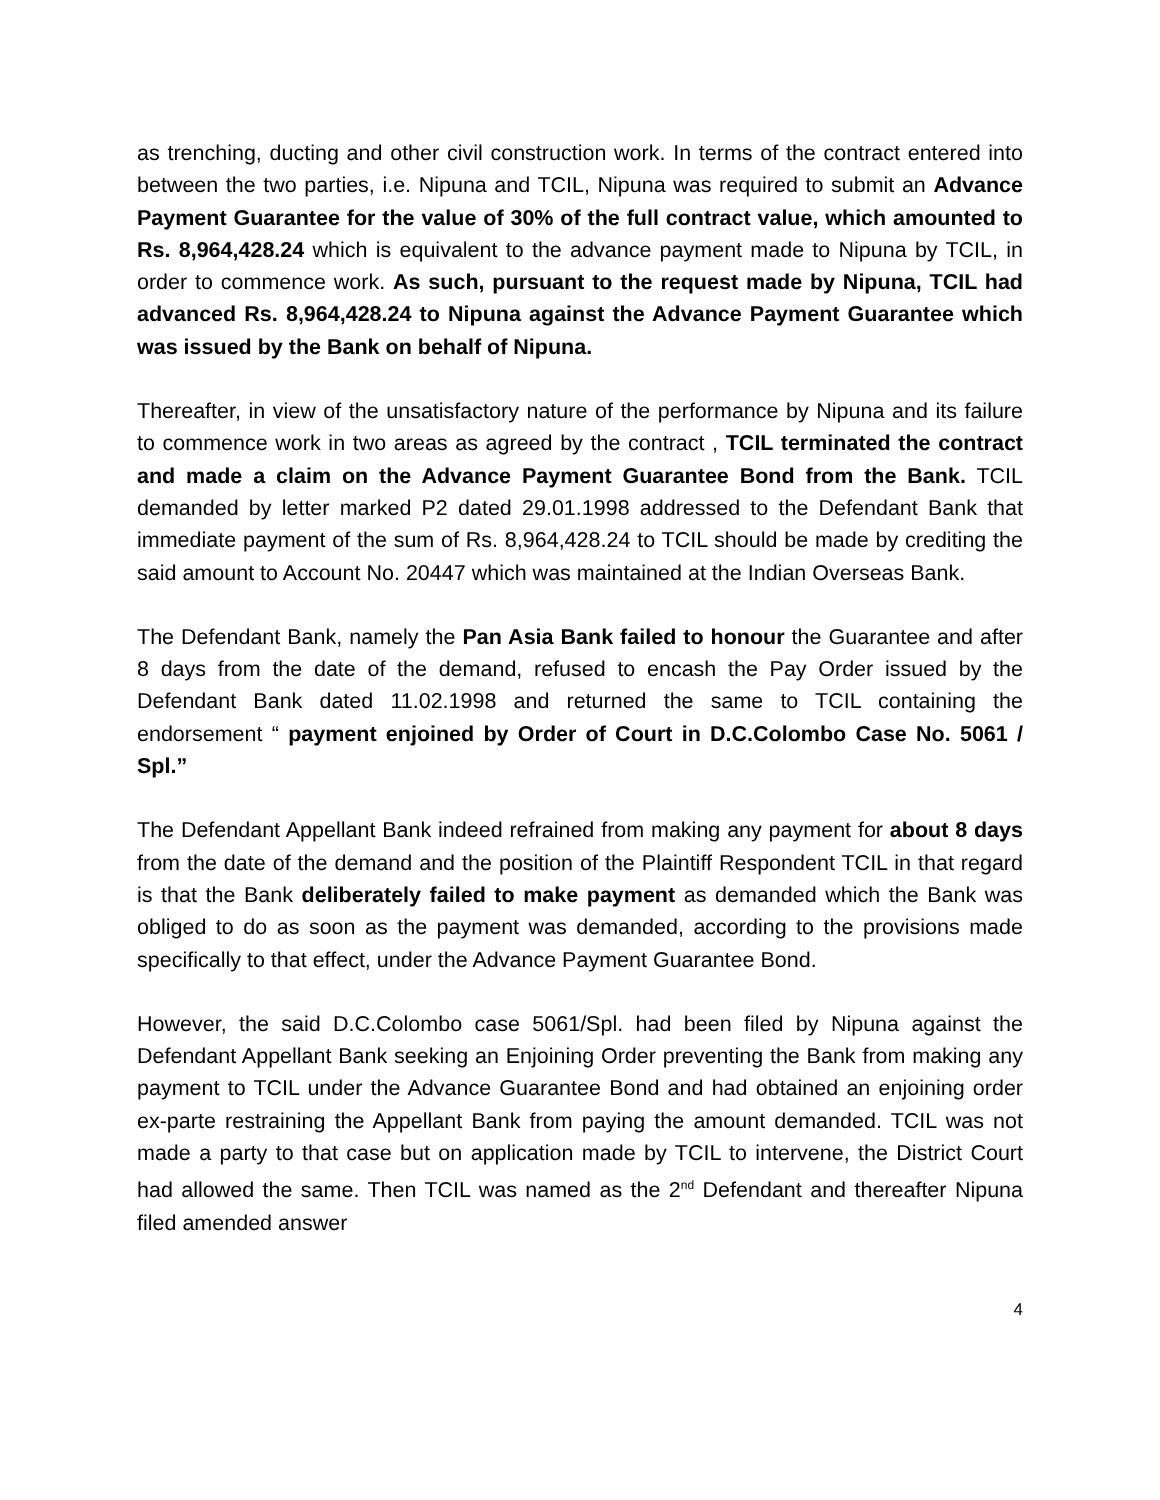as trenching, ducting and other civil construction work. In terms of the contract entered into between the two parties, i.e. Nipuna and TCIL, Nipuna was required to submit an Advance Payment Guarantee for the value of 30% of the full contract value, which amounted to Rs. 8,964,428.24 which is equivalent to the advance payment made to Nipuna by TCIL, in order to commence work. As such, pursuant to the request made by Nipuna, TCIL had advanced Rs. 8,964,428.24 to Nipuna against the Advance Payment Guarantee which was issued by the Bank on behalf of Nipuna.
Thereafter, in view of the unsatisfactory nature of the performance by Nipuna and its failure to commence work in two areas as agreed by the contract , TCIL terminated the contract and made a claim on the Advance Payment Guarantee Bond from the Bank. TCIL demanded by letter marked P2 dated 29.01.1998 addressed to the Defendant Bank that immediate payment of the sum of Rs. 8,964,428.24 to TCIL should be made by crediting the said amount to Account No. 20447 which was maintained at the Indian Overseas Bank.
The Defendant Bank, namely the Pan Asia Bank failed to honour the Guarantee and after 8 days from the date of the demand, refused to encash the Pay Order issued by the Defendant Bank dated 11.02.1998 and returned the same to TCIL containing the endorsement “ payment enjoined by Order of Court in D.C.Colombo Case No. 5061 / Spl.”
The Defendant Appellant Bank indeed refrained from making any payment for about 8 days from the date of the demand and the position of the Plaintiff Respondent TCIL in that regard is that the Bank deliberately failed to make payment as demanded which the Bank was obliged to do as soon as the payment was demanded, according to the provisions made specifically to that effect, under the Advance Payment Guarantee Bond.
However, the said D.C.Colombo case 5061/Spl. had been filed by Nipuna against the Defendant Appellant Bank seeking an Enjoining Order preventing the Bank from making any payment to TCIL under the Advance Guarantee Bond and had obtained an enjoining order ex-parte restraining the Appellant Bank from paying the amount demanded. TCIL was not made a party to that case but on application made by TCIL to intervene, the District Court had allowed the same. Then TCIL was named as the 2<sup>nd</sup> Defendant and thereafter Nipuna filed amended answer
4